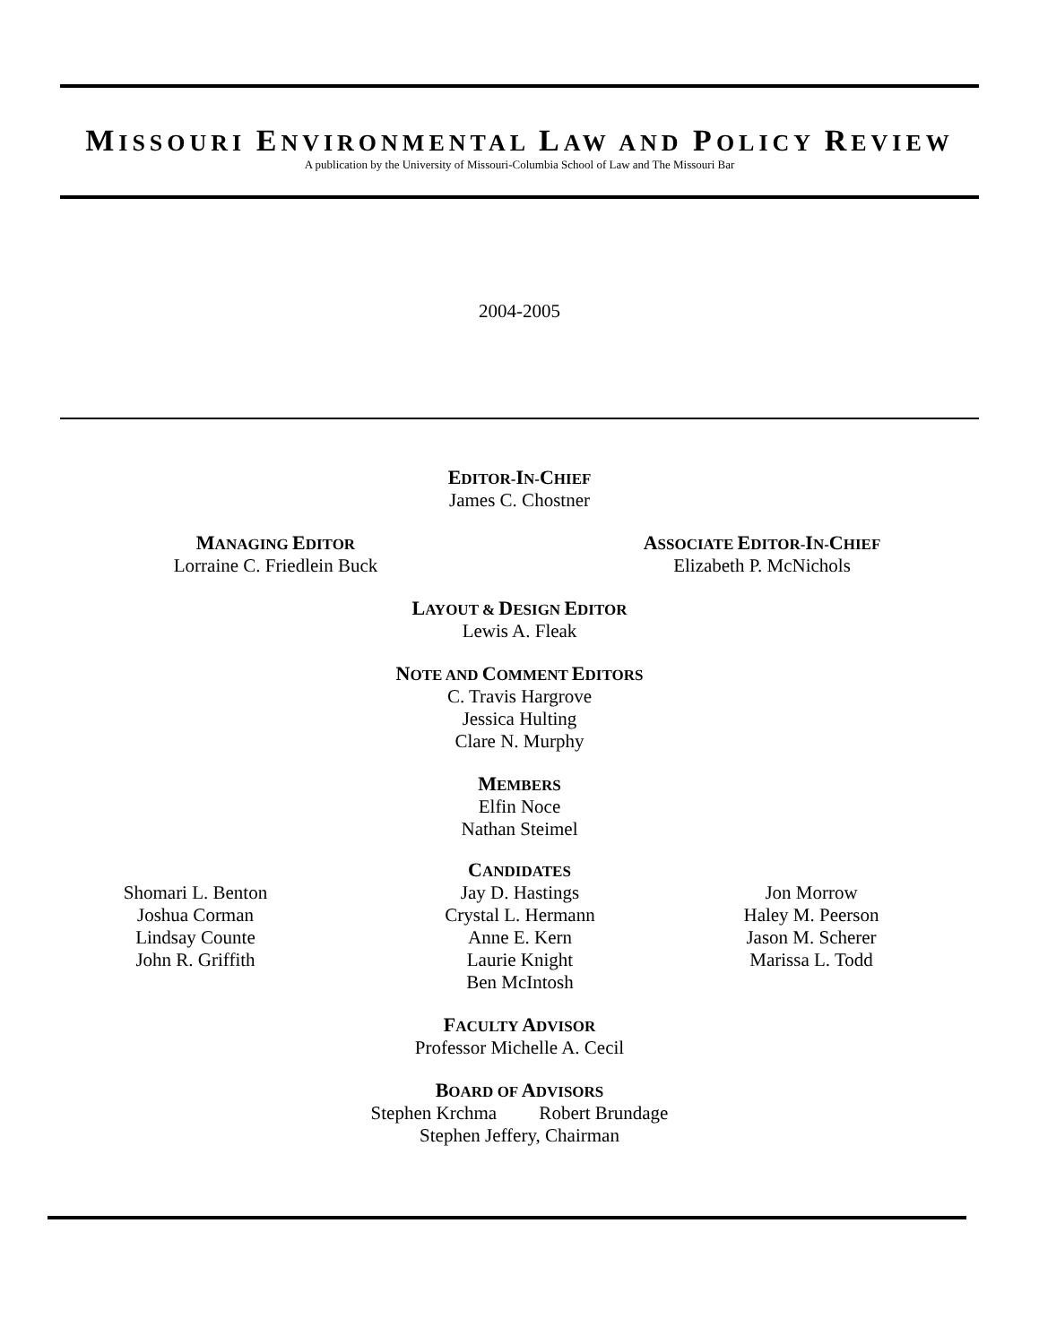MISSOURI ENVIRONMENTAL LAW AND POLICY REVIEW
A publication by the University of Missouri-Columbia School of Law and The Missouri Bar
2004-2005
EDITOR-IN-CHIEF
James C. Chostner
MANAGING EDITOR
Lorraine C. Friedlein Buck
ASSOCIATE EDITOR-IN-CHIEF
Elizabeth P. McNichols
LAYOUT & DESIGN EDITOR
Lewis A. Fleak
NOTE AND COMMENT EDITORS
C. Travis Hargrove
Jessica Hulting
Clare N. Murphy
MEMBERS
Elfin Noce
Nathan Steimel
CANDIDATES
Shomari L. Benton
Joshua Corman
Lindsay Counte
John R. Griffith
Jay D. Hastings
Crystal L. Hermann
Anne E. Kern
Laurie Knight
Ben McIntosh
Jon Morrow
Haley M. Peerson
Jason M. Scherer
Marissa L. Todd
FACULTY ADVISOR
Professor Michelle A. Cecil
BOARD OF ADVISORS
Stephen Krchma Robert Brundage
Stephen Jeffery, Chairman